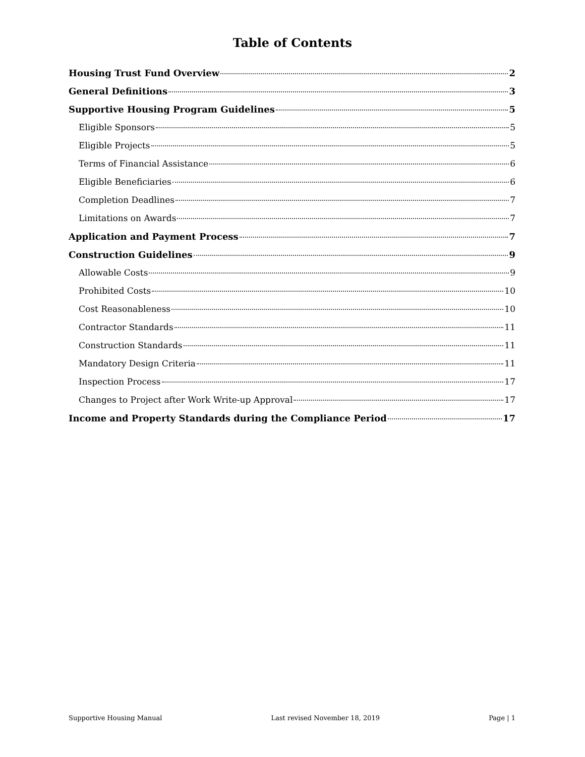Table of Contents
Housing Trust Fund Overview 2
General Definitions 3
Supportive Housing Program Guidelines 5
Eligible Sponsors 5
Eligible Projects 5
Terms of Financial Assistance 6
Eligible Beneficiaries 6
Completion Deadlines 7
Limitations on Awards 7
Application and Payment Process 7
Construction Guidelines 9
Allowable Costs 9
Prohibited Costs 10
Cost Reasonableness 10
Contractor Standards 11
Construction Standards 11
Mandatory Design Criteria 11
Inspection Process 17
Changes to Project after Work Write-up Approval 17
Income and Property Standards during the Compliance Period 17
Supportive Housing Manual Last revised November 18, 2019 Page | 1